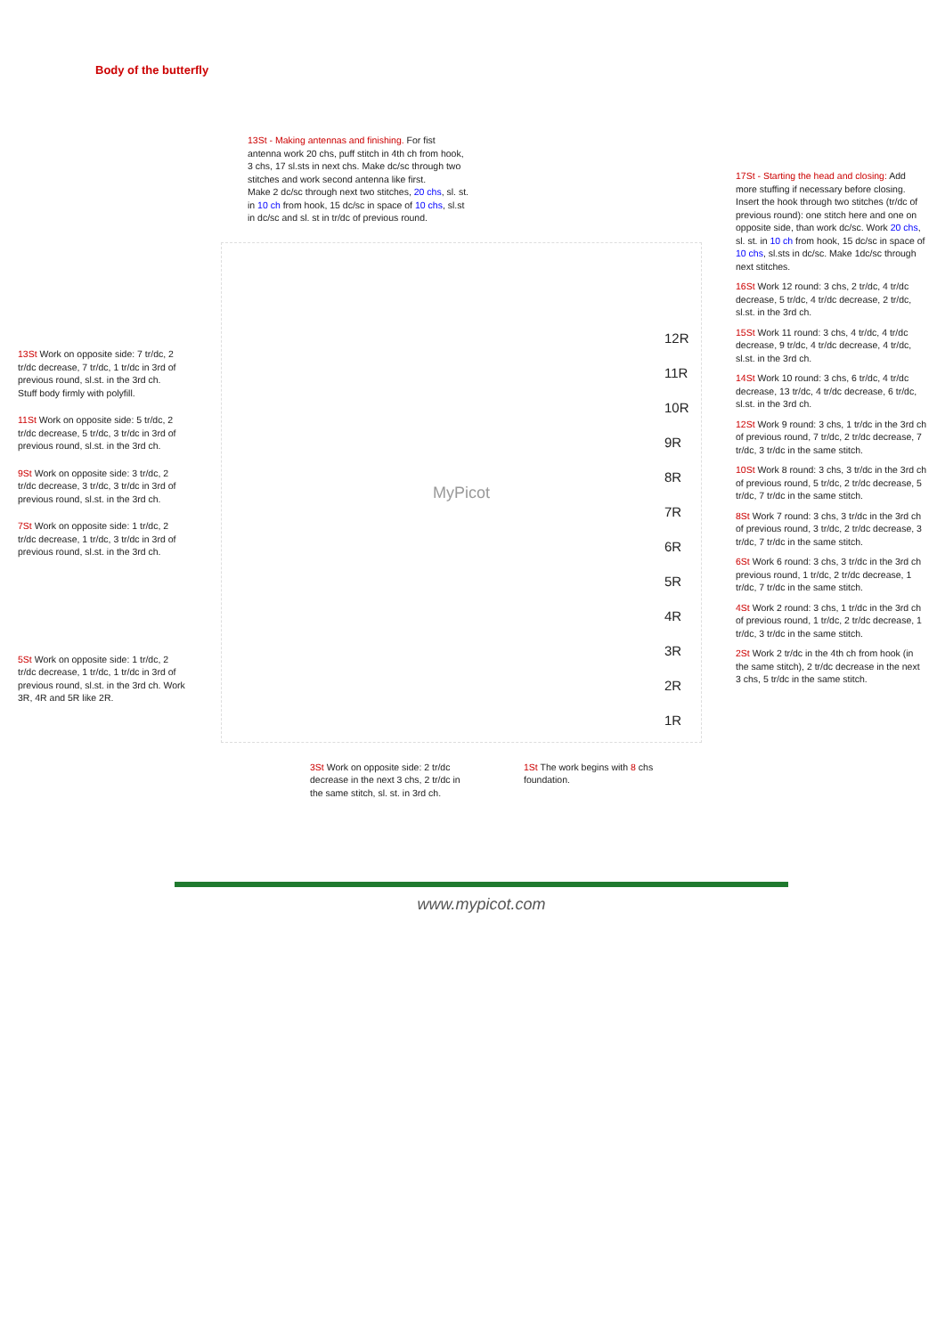Body of the butterfly
13St Work on opposite side: 7 tr/dc, 2 tr/dc decrease, 7 tr/dc, 1 tr/dc in 3rd of previous round, sl.st. in the 3rd ch.
Stuff body firmly with polyfill.
11St Work on opposite side: 5 tr/dc, 2 tr/dc decrease, 5 tr/dc, 3 tr/dc in 3rd of previous round, sl.st. in the 3rd ch.
9St Work on opposite side: 3 tr/dc, 2 tr/dc decrease, 3 tr/dc, 3 tr/dc in 3rd of previous round, sl.st. in the 3rd ch.
7St Work on opposite side: 1 tr/dc, 2 tr/dc decrease, 1 tr/dc, 3 tr/dc in 3rd of previous round, sl.st. in the 3rd ch.
5St Work on opposite side: 1 tr/dc, 2 tr/dc decrease, 1 tr/dc, 1 tr/dc in 3rd of previous round, sl.st. in the 3rd ch. Work 3R, 4R and 5R like 2R.
13St - Making antennas and finishing. For fist antenna work 20 chs, puff stitch in 4th ch from hook, 3 chs, 17 sl.sts in next chs. Make dc/sc through two stitches and work second antenna like first.
Make 2 dc/sc through next two stitches, 20 chs, sl. st. in 10 ch from hook, 15 dc/sc in space of 10 chs, sl.st in dc/sc and sl. st in tr/dc of previous round.
MyPicot
3St Work on opposite side: 2 tr/dc decrease in the next 3 chs, 2 tr/dc in the same stitch, sl. st. in 3rd ch.
1St The work begins with 8 chs foundation.
17St - Starting the head and closing: Add more stuffing if necessary before closing. Insert the hook through two stitches (tr/dc of previous round): one stitch here and one on opposite side, than work dc/sc. Work 20 chs, sl. st. in 10 ch from hook, 15 dc/sc in space of 10 chs, sl.sts in dc/sc. Make 1dc/sc through next stitches.
16St Work 12 round: 3 chs, 2 tr/dc, 4 tr/dc decrease, 5 tr/dc, 4 tr/dc decrease, 2 tr/dc, sl.st. in the 3rd ch.
15St Work 11 round: 3 chs, 4 tr/dc, 4 tr/dc decrease, 9 tr/dc, 4 tr/dc decrease, 4 tr/dc, sl.st. in the 3rd ch.
14St Work 10 round: 3 chs, 6 tr/dc, 4 tr/dc decrease, 13 tr/dc, 4 tr/dc decrease, 6 tr/dc, sl.st. in the 3rd ch.
12St Work 9 round: 3 chs, 1 tr/dc in the 3rd ch of previous round, 7 tr/dc, 2 tr/dc decrease, 7 tr/dc, 3 tr/dc in the same stitch.
10St Work 8 round: 3 chs, 3 tr/dc in the 3rd ch of previous round, 5 tr/dc, 2 tr/dc decrease, 5 tr/dc, 7 tr/dc in the same stitch.
8St Work 7 round: 3 chs, 3 tr/dc in the 3rd ch of previous round, 3 tr/dc, 2 tr/dc decrease, 3 tr/dc, 7 tr/dc in the same stitch.
6St Work 6 round: 3 chs, 3 tr/dc in the 3rd ch previous round, 1 tr/dc, 2 tr/dc decrease, 1 tr/dc, 7 tr/dc in the same stitch.
4St Work 2 round: 3 chs, 1 tr/dc in the 3rd ch of previous round, 1 tr/dc, 2 tr/dc decrease, 1 tr/dc, 3 tr/dc in the same stitch.
2St Work 2 tr/dc in the 4th ch from hook (in the same stitch), 2 tr/dc decrease in the next 3 chs, 5 tr/dc in the same stitch.
12R
11R
10R
9R
8R
7R
6R
5R
4R
3R
2R
1R
www.mypicot.com